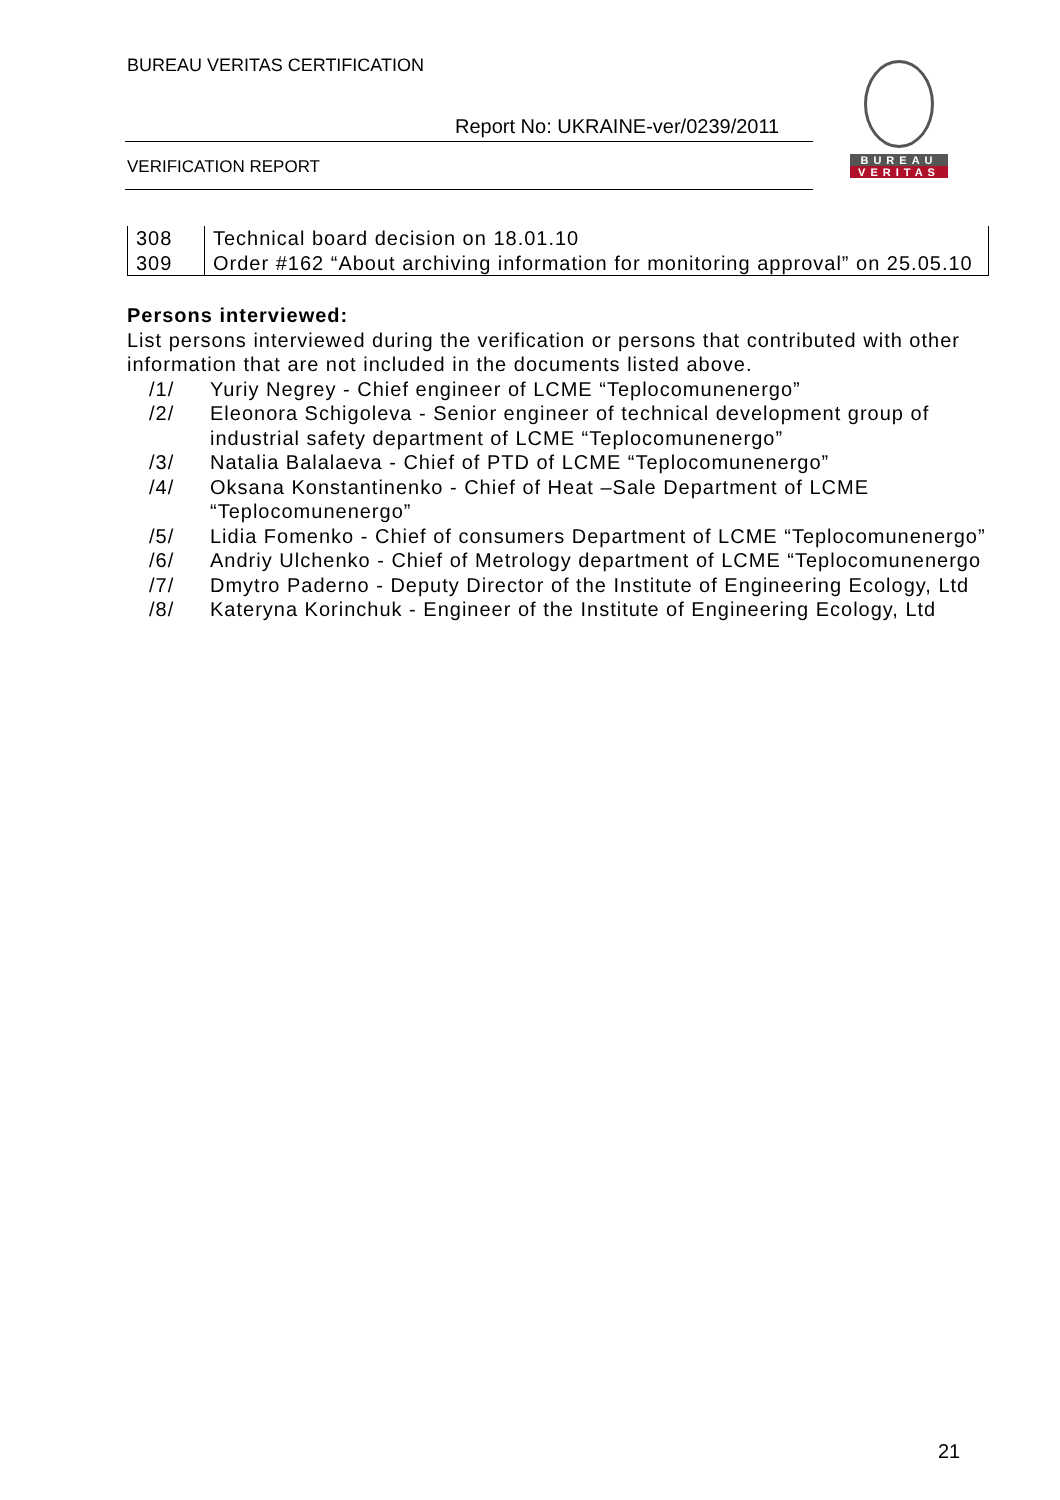BUREAU VERITAS CERTIFICATION
Report No: UKRAINE-ver/0239/2011
VERIFICATION REPORT
BUREAU
VERITAS
| 308 | Technical board decision on 18.01.10 |
| 309 | Order #162 “About archiving information for monitoring approval” on 25.05.10 |
Persons interviewed:
List persons interviewed during the verification or persons that contributed with other information that are not included in the documents listed above.
/1/ Yuriy Negrey - Chief engineer of LCME “Teplocomunenergo”
/2/ Eleonora Schigoleva - Senior engineer of technical development group of industrial safety department of LCME “Teplocomunenergo”
/3/ Natalia Balalaeva - Chief of PTD of LCME “Teplocomunenergo”
/4/ Oksana Konstantinenko - Chief of Heat –Sale Department of LCME “Teplocomunenergo”
/5/ Lidia Fomenko - Chief of consumers Department of LCME “Teplocomunenergo”
/6/ Andriy Ulchenko - Chief of Metrology department of LCME “Teplocomunenergo
/7/ Dmytro Paderno - Deputy Director of the Institute of Engineering Ecology, Ltd
/8/ Kateryna Korinchuk - Engineer of the Institute of Engineering Ecology, Ltd
21